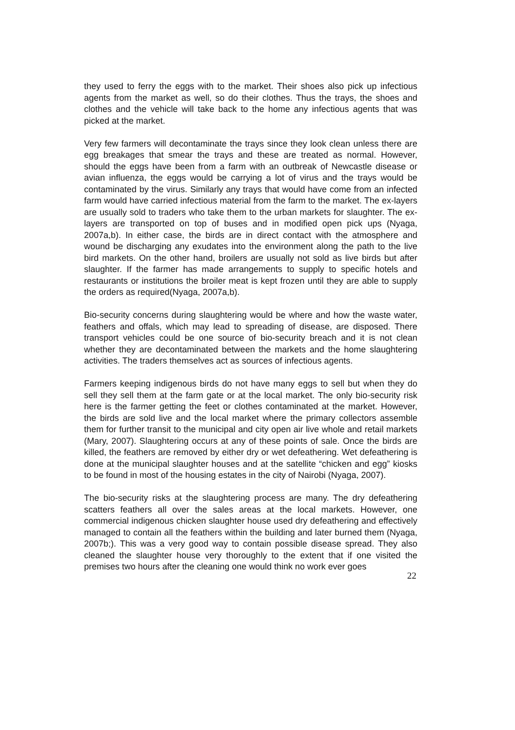they used to ferry the eggs with to the market. Their shoes also pick up infectious agents from the market as well, so do their clothes. Thus the trays, the shoes and clothes and the vehicle will take back to the home any infectious agents that was picked at the market.
Very few farmers will decontaminate the trays since they look clean unless there are egg breakages that smear the trays and these are treated as normal. However, should the eggs have been from a farm with an outbreak of Newcastle disease or avian influenza, the eggs would be carrying a lot of virus and the trays would be contaminated by the virus. Similarly any trays that would have come from an infected farm would have carried infectious material from the farm to the market. The ex-layers are usually sold to traders who take them to the urban markets for slaughter. The ex-layers are transported on top of buses and in modified open pick ups (Nyaga, 2007a,b). In either case, the birds are in direct contact with the atmosphere and wound be discharging any exudates into the environment along the path to the live bird markets. On the other hand, broilers are usually not sold as live birds but after slaughter. If the farmer has made arrangements to supply to specific hotels and restaurants or institutions the broiler meat is kept frozen until they are able to supply the orders as required(Nyaga, 2007a,b).
Bio-security concerns during slaughtering would be where and how the waste water, feathers and offals, which may lead to spreading of disease, are disposed. There transport vehicles could be one source of bio-security breach and it is not clean whether they are decontaminated between the markets and the home slaughtering activities. The traders themselves act as sources of infectious agents.
Farmers keeping indigenous birds do not have many eggs to sell but when they do sell they sell them at the farm gate or at the local market. The only bio-security risk here is the farmer getting the feet or clothes contaminated at the market. However, the birds are sold live and the local market where the primary collectors assemble them for further transit to the municipal and city open air live whole and retail markets (Mary, 2007). Slaughtering occurs at any of these points of sale. Once the birds are killed, the feathers are removed by either dry or wet defeathering. Wet defeathering is done at the municipal slaughter houses and at the satellite “chicken and egg” kiosks to be found in most of the housing estates in the city of Nairobi (Nyaga, 2007).
The bio-security risks at the slaughtering process are many. The dry defeathering scatters feathers all over the sales areas at the local markets. However, one commercial indigenous chicken slaughter house used dry defeathering and effectively managed to contain all the feathers within the building and later burned them (Nyaga, 2007b;). This was a very good way to contain possible disease spread. They also cleaned the slaughter house very thoroughly to the extent that if one visited the premises two hours after the cleaning one would think no work ever goes
22